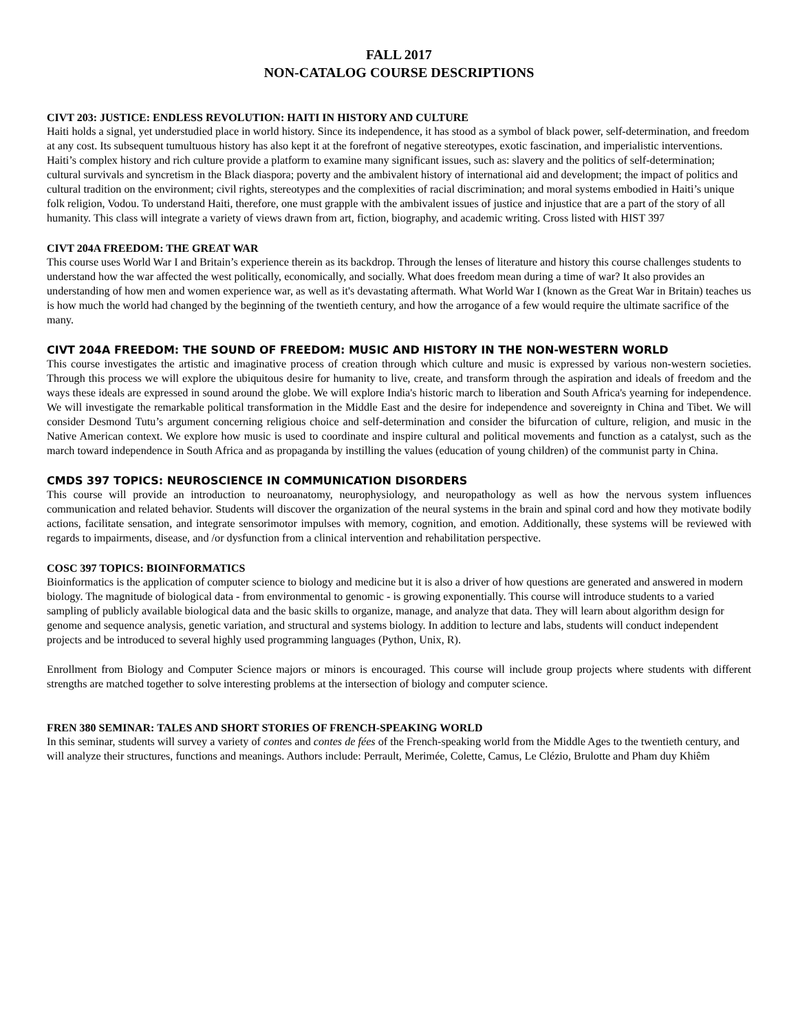FALL 2017
NON-CATALOG COURSE DESCRIPTIONS
CIVT 203: JUSTICE: ENDLESS REVOLUTION: HAITI IN HISTORY AND CULTURE
Haiti holds a signal, yet understudied place in world history. Since its independence, it has stood as a symbol of black power, self-determination, and freedom at any cost. Its subsequent tumultuous history has also kept it at the forefront of negative stereotypes, exotic fascination, and imperialistic interventions. Haiti’s complex history and rich culture provide a platform to examine many significant issues, such as: slavery and the politics of self-determination; cultural survivals and syncretism in the Black diaspora; poverty and the ambivalent history of international aid and development; the impact of politics and cultural tradition on the environment; civil rights, stereotypes and the complexities of racial discrimination; and moral systems embodied in Haiti’s unique folk religion, Vodou. To understand Haiti, therefore, one must grapple with the ambivalent issues of justice and injustice that are a part of the story of all humanity. This class will integrate a variety of views drawn from art, fiction, biography, and academic writing. Cross listed with HIST 397
CIVT 204A FREEDOM: THE GREAT WAR
This course uses World War I and Britain’s experience therein as its backdrop. Through the lenses of literature and history this course challenges students to understand how the war affected the west politically, economically, and socially. What does freedom mean during a time of war? It also provides an understanding of how men and women experience war, as well as it's devastating aftermath. What World War I (known as the Great War in Britain) teaches us is how much the world had changed by the beginning of the twentieth century, and how the arrogance of a few would require the ultimate sacrifice of the many.
CIVT 204A FREEDOM: THE SOUND OF FREEDOM: MUSIC AND HISTORY IN THE NON-WESTERN WORLD
This course investigates the artistic and imaginative process of creation through which culture and music is expressed by various non-western societies. Through this process we will explore the ubiquitous desire for humanity to live, create, and transform through the aspiration and ideals of freedom and the ways these ideals are expressed in sound around the globe. We will explore India's historic march to liberation and South Africa's yearning for independence. We will investigate the remarkable political transformation in the Middle East and the desire for independence and sovereignty in China and Tibet. We will consider Desmond Tutu’s argument concerning religious choice and self-determination and consider the bifurcation of culture, religion, and music in the Native American context. We explore how music is used to coordinate and inspire cultural and political movements and function as a catalyst, such as the march toward independence in South Africa and as propaganda by instilling the values (education of young children) of the communist party in China.
CMDS 397 TOPICS: NEUROSCIENCE IN COMMUNICATION DISORDERS
This course will provide an introduction to neuroanatomy, neurophysiology, and neuropathology as well as how the nervous system influences communication and related behavior. Students will discover the organization of the neural systems in the brain and spinal cord and how they motivate bodily actions, facilitate sensation, and integrate sensorimotor impulses with memory, cognition, and emotion. Additionally, these systems will be reviewed with regards to impairments, disease, and /or dysfunction from a clinical intervention and rehabilitation perspective.
COSC 397 TOPICS: BIOINFORMATICS
Bioinformatics is the application of computer science to biology and medicine but it is also a driver of how questions are generated and answered in modern biology. The magnitude of biological data - from environmental to genomic - is growing exponentially. This course will introduce students to a varied sampling of publicly available biological data and the basic skills to organize, manage, and analyze that data. They will learn about algorithm design for genome and sequence analysis, genetic variation, and structural and systems biology. In addition to lecture and labs, students will conduct independent projects and be introduced to several highly used programming languages (Python, Unix, R).
Enrollment from Biology and Computer Science majors or minors is encouraged. This course will include group projects where students with different strengths are matched together to solve interesting problems at the intersection of biology and computer science.
FREN 380 SEMINAR: TALES AND SHORT STORIES OF FRENCH-SPEAKING WORLD
In this seminar, students will survey a variety of contes and contes de fées of the French-speaking world from the Middle Ages to the twentieth century, and will analyze their structures, functions and meanings. Authors include: Perrault, Merimée, Colette, Camus, Le Clézio, Brulotte and Pham duy Khiêm